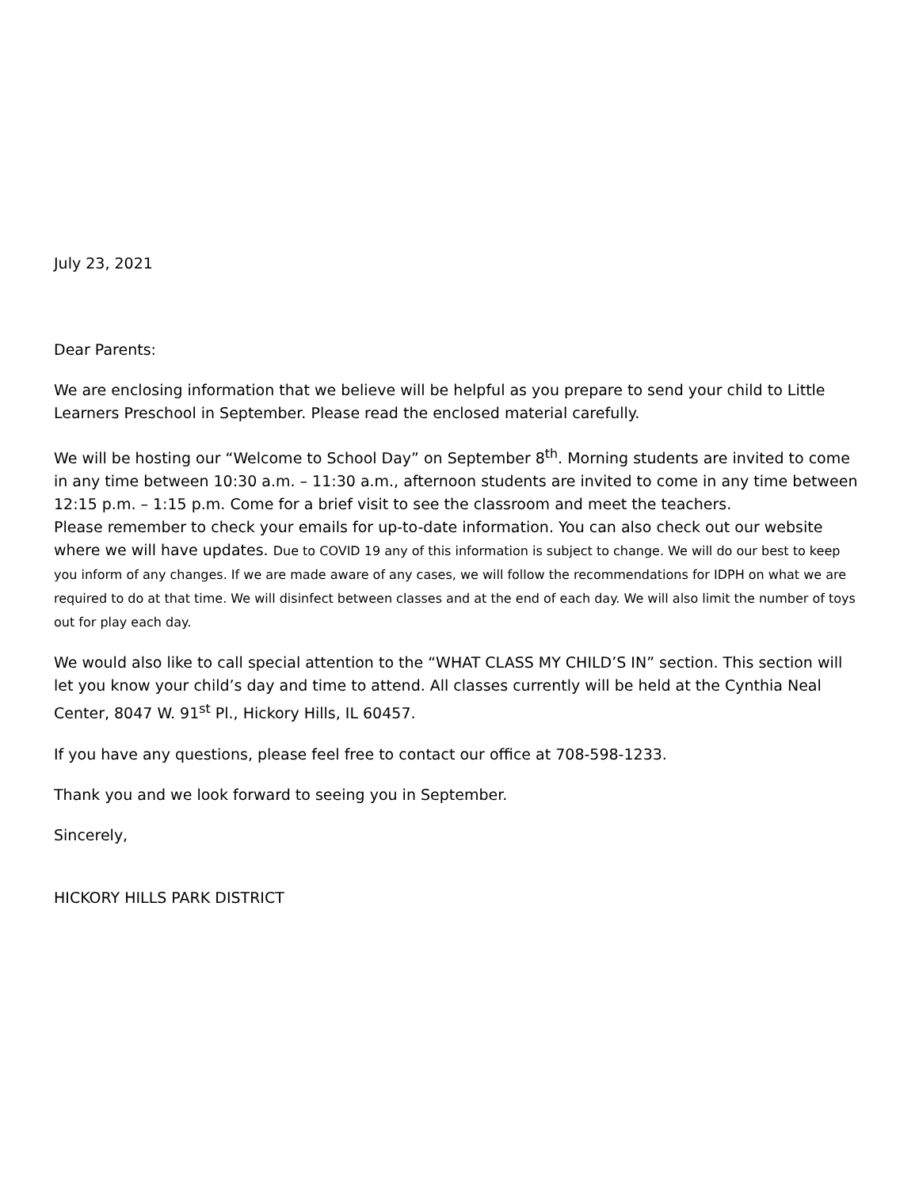July 23, 2021
Dear Parents:
We are enclosing information that we believe will be helpful as you prepare to send your child to Little Learners Preschool in September. Please read the enclosed material carefully.
We will be hosting our “Welcome to School Day” on September 8<sup>th</sup>. Morning students are invited to come in any time between 10:30 a.m. – 11:30 a.m., afternoon students are invited to come in any time between 12:15 p.m. – 1:15 p.m. Come for a brief visit to see the classroom and meet the teachers.
Please remember to check your emails for up-to-date information. You can also check out our website where we will have updates. Due to COVID 19 any of this information is subject to change. We will do our best to keep you inform of any changes. If we are made aware of any cases, we will follow the recommendations for IDPH on what we are required to do at that time. We will disinfect between classes and at the end of each day. We will also limit the number of toys out for play each day.
We would also like to call special attention to the “WHAT CLASS MY CHILD’S IN” section. This section will let you know your child’s day and time to attend. All classes currently will be held at the Cynthia Neal Center, 8047 W. 91<sup>st</sup> Pl., Hickory Hills, IL 60457.
If you have any questions, please feel free to contact our office at 708-598-1233.
Thank you and we look forward to seeing you in September.
Sincerely,
HICKORY HILLS PARK DISTRICT